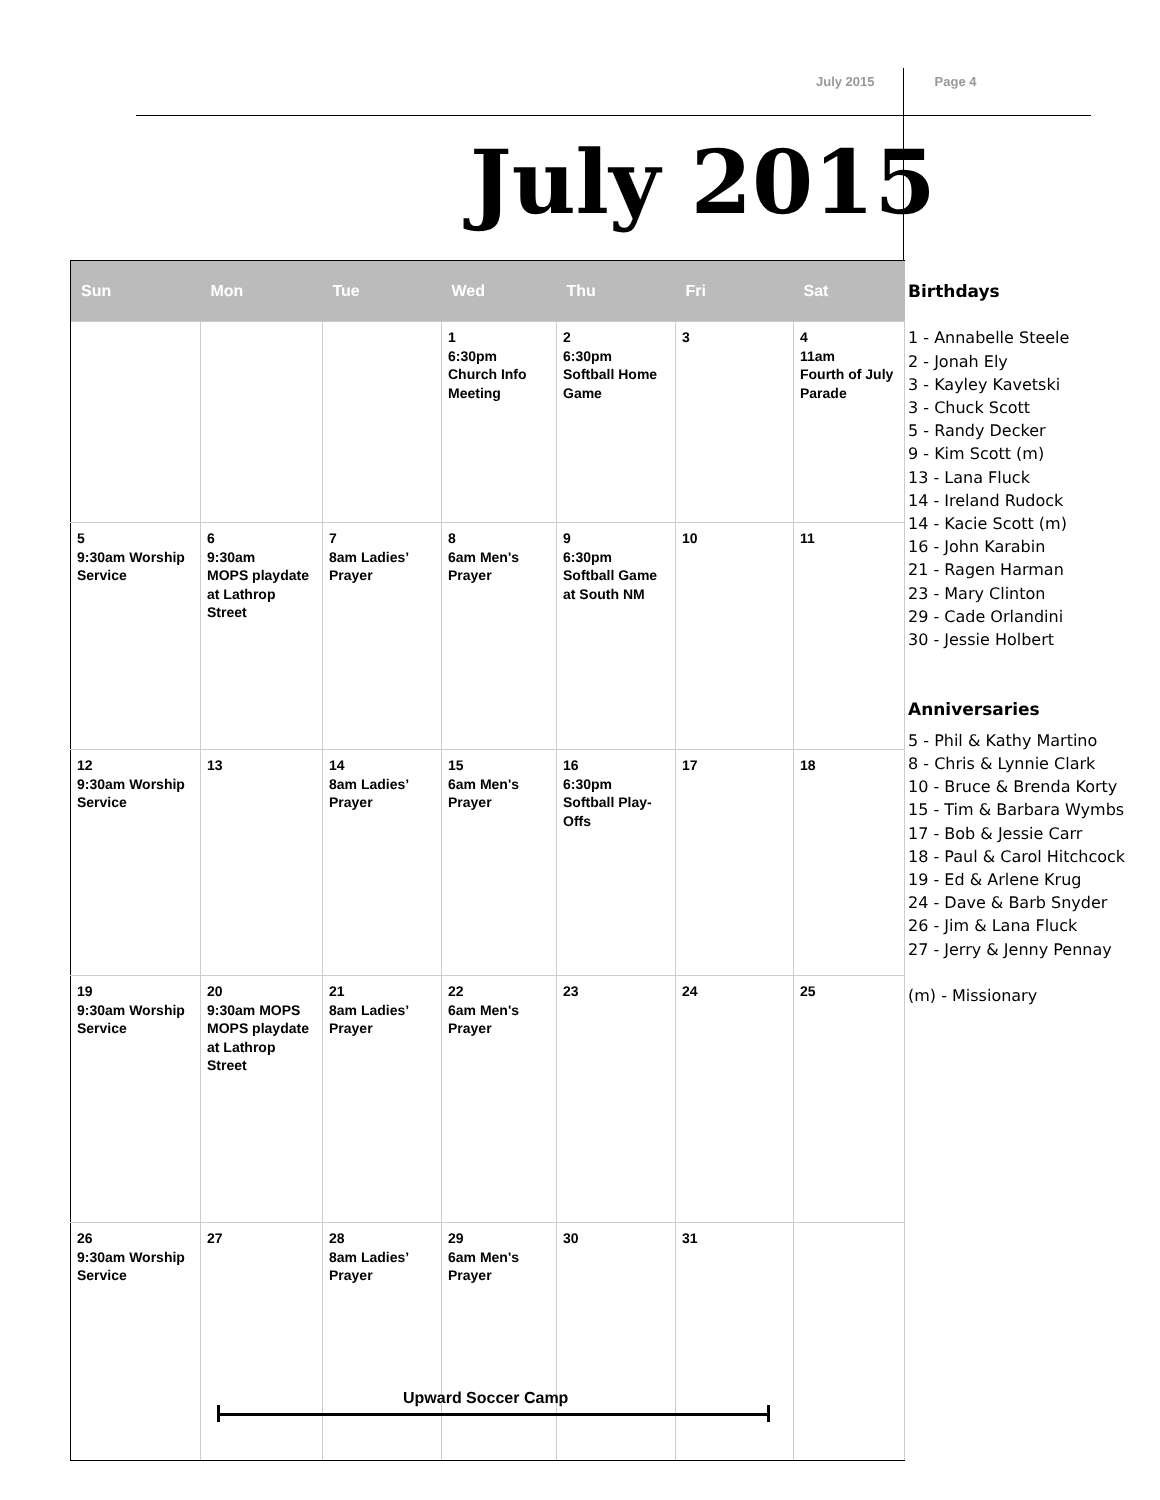July 2015 Page 4
July 2015
| Sun | Mon | Tue | Wed | Thu | Fri | Sat |
| --- | --- | --- | --- | --- | --- | --- |
| | | | 1 6:30pm Church Info Meeting | 2 6:30pm Softball Home Game | 3 | 4 11am Fourth of July Parade |
| 5 9:30am Worship Service | 6 9:30am MOPS playdate at Lathrop Street | 7 8am Ladies’ Prayer | 8 6am Men's Prayer | 9 6:30pm Softball Game at South NM | 10 | 11 |
| 12 9:30am Worship Service | 13 | 14 8am Ladies’ Prayer | 15 6am Men's Prayer | 16 6:30pm Softball Play-Offs | 17 | 18 |
| 19 9:30am Worship Service | 20 9:30am MOPS MOPS playdate at Lathrop Street | 21 8am Ladies’ Prayer | 22 6am Men's Prayer | 23 | 24 | 25 |
| 26 9:30am Worship Service | 27 | 28 8am Ladies’ Prayer | 29 6am Men's Prayer | 30 | 31 | |
Upward Soccer Camp
Birthdays
1 - Annabelle Steele
2 - Jonah Ely
3 - Kayley Kavetski
3 - Chuck Scott
5 - Randy Decker
9 - Kim Scott (m)
13 - Lana Fluck
14 - Ireland Rudock
14 - Kacie Scott (m)
16 - John Karabin
21 - Ragen Harman
23 - Mary Clinton
29 - Cade Orlandini
30 - Jessie Holbert
Anniversaries
5 - Phil & Kathy Martino
8 - Chris & Lynnie Clark
10 - Bruce & Brenda Korty
15 - Tim & Barbara Wymbs
17 - Bob & Jessie Carr
18 - Paul & Carol Hitchcock
19 - Ed & Arlene Krug
24 - Dave & Barb Snyder
26 - Jim & Lana Fluck
27 - Jerry & Jenny Pennay
(m) - Missionary